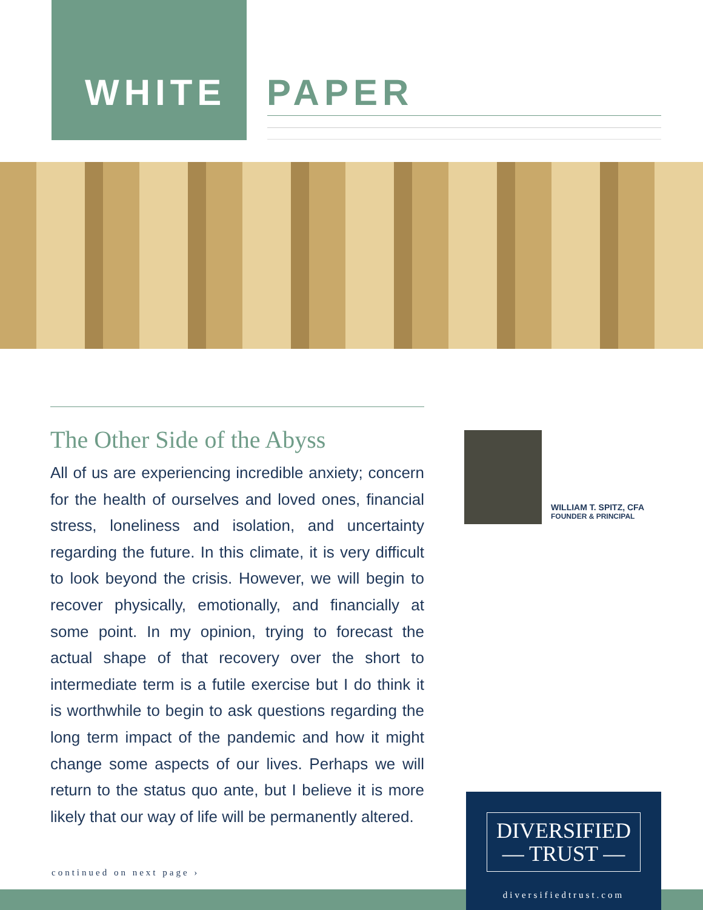WHITE PAPER
The Other Side of the Abyss
All of us are experiencing incredible anxiety; concern for the health of ourselves and loved ones, financial stress, loneliness and isolation, and uncertainty regarding the future. In this climate, it is very difficult to look beyond the crisis. However, we will begin to recover physically, emotionally, and financially at some point. In my opinion, trying to forecast the actual shape of that recovery over the short to intermediate term is a futile exercise but I do think it is worthwhile to begin to ask questions regarding the long term impact of the pandemic and how it might change some aspects of our lives. Perhaps we will return to the status quo ante, but I believe it is more likely that our way of life will be permanently altered.
WILLIAM T. SPITZ, CFA
FOUNDER & PRINCIPAL
continued on next page ›
DIVERSIFIED
— TRUST —
diversifiedtrust.com